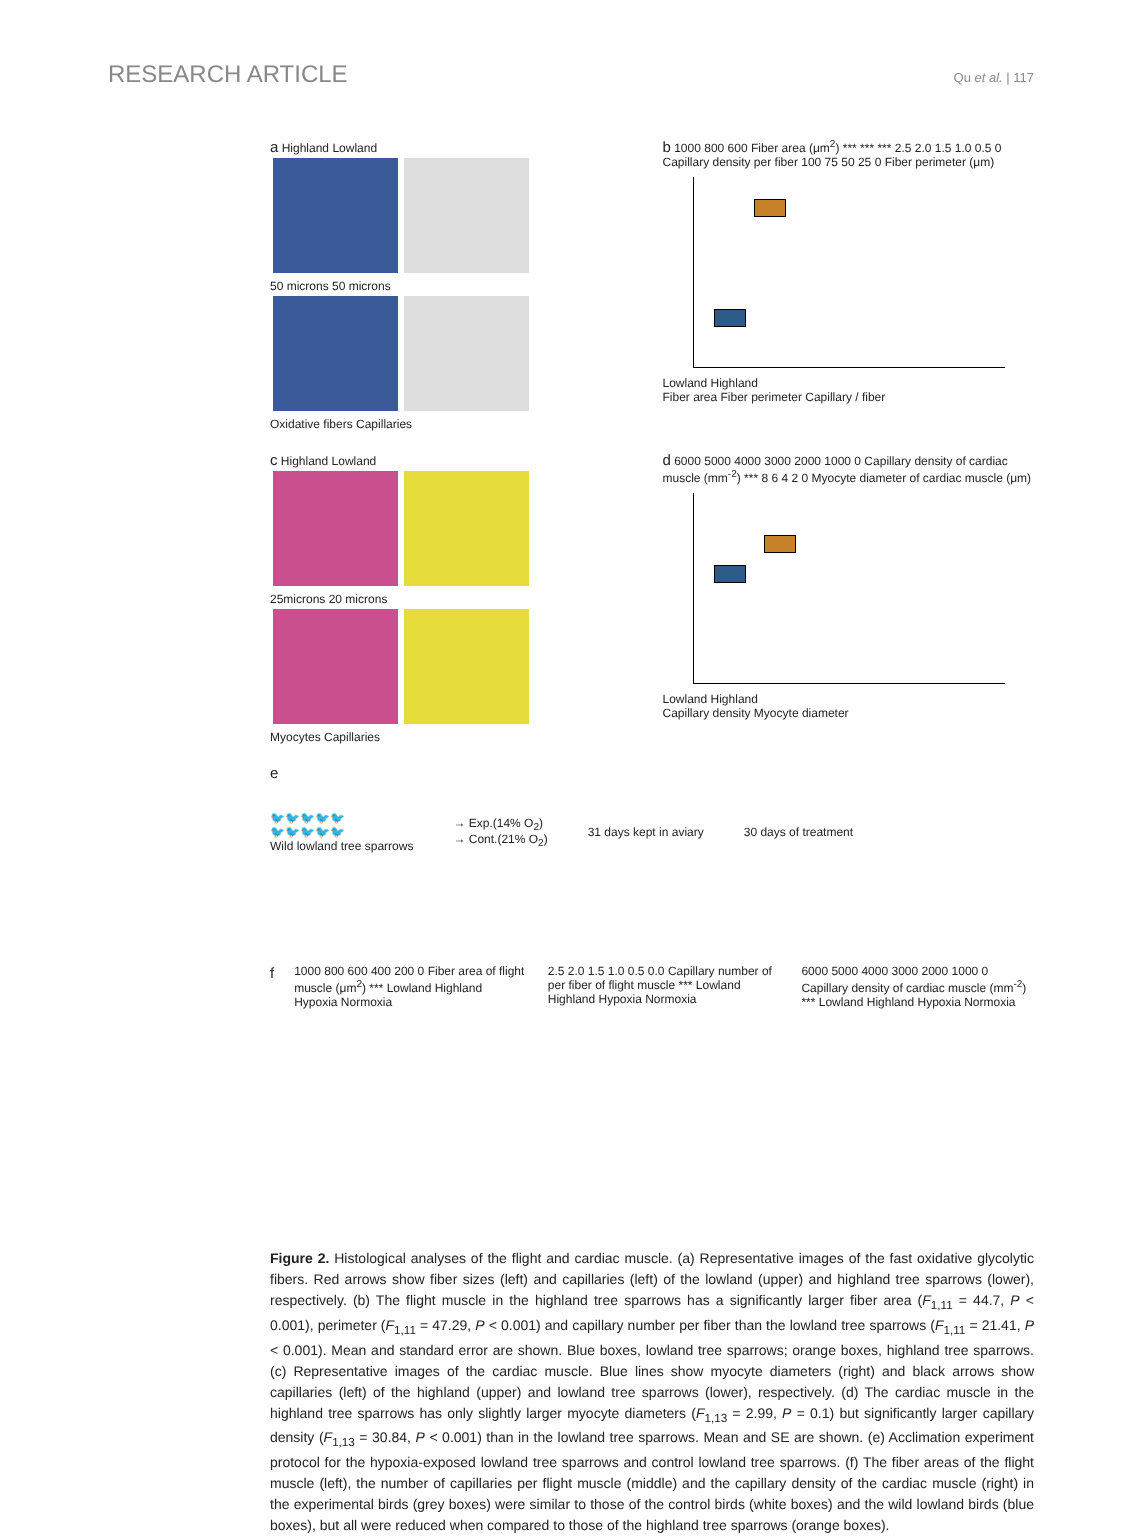RESEARCH ARTICLE
Qu et al. | 117
a Highland Lowland
50 microns 50 microns
Oxidative fibers Capillaries
b 1000 800 600 Fiber area (μm<sup>2</sup>) *** *** *** 2.5 2.0 1.5 1.0 0.5 0 Capillary density per fiber 100 75 50 25 0 Fiber perimeter (μm)
Lowland Highland
Fiber area Fiber perimeter Capillary / fiber
c Highland Lowland
25microns 20 microns
Myocytes Capillaries
d 6000 5000 4000 3000 2000 1000 0 Capillary density of cardiac muscle (mm<sup>-2</sup>) *** 8 6 4 2 0 Myocyte diameter of cardiac muscle (μm)
Lowland Highland
Capillary density Myocyte diameter
e
🐦🐦🐦🐦🐦
🐦🐦🐦🐦🐦
Wild lowland tree sparrows
→ Exp.(14% O<sub>2</sub>)
→ Cont.(21% O<sub>2</sub>)
31 days kept in aviary 30 days of treatment
f
1000 800 600 400 200 0 Fiber area of flight muscle (μm<sup>2</sup>) *** Lowland Highland Hypoxia Normoxia
2.5 2.0 1.5 1.0 0.5 0.0 Capillary number of per fiber of flight muscle *** Lowland Highland Hypoxia Normoxia
6000 5000 4000 3000 2000 1000 0 Capillary density of cardiac muscle (mm<sup>-2</sup>) *** Lowland Highland Hypoxia Normoxia
Figure 2. Histological analyses of the flight and cardiac muscle. (a) Representative images of the fast oxidative glycolytic fibers. Red arrows show fiber sizes (left) and capillaries (left) of the lowland (upper) and highland tree sparrows (lower), respectively. (b) The flight muscle in the highland tree sparrows has a significantly larger fiber area (F<sub>1,11</sub> = 44.7, P < 0.001), perimeter (F<sub>1,11</sub> = 47.29, P < 0.001) and capillary number per fiber than the lowland tree sparrows (F<sub>1,11</sub> = 21.41, P < 0.001). Mean and standard error are shown. Blue boxes, lowland tree sparrows; orange boxes, highland tree sparrows. (c) Representative images of the cardiac muscle. Blue lines show myocyte diameters (right) and black arrows show capillaries (left) of the highland (upper) and lowland tree sparrows (lower), respectively. (d) The cardiac muscle in the highland tree sparrows has only slightly larger myocyte diameters (F<sub>1,13</sub> = 2.99, P = 0.1) but significantly larger capillary density (F<sub>1,13</sub> = 30.84, P < 0.001) than in the lowland tree sparrows. Mean and SE are shown. (e) Acclimation experiment protocol for the hypoxia-exposed lowland tree sparrows and control lowland tree sparrows. (f) The fiber areas of the flight muscle (left), the number of capillaries per flight muscle (middle) and the capillary density of the cardiac muscle (right) in the experimental birds (grey boxes) were similar to those of the control birds (white boxes) and the wild lowland birds (blue boxes), but all were reduced when compared to those of the highland tree sparrows (orange boxes).